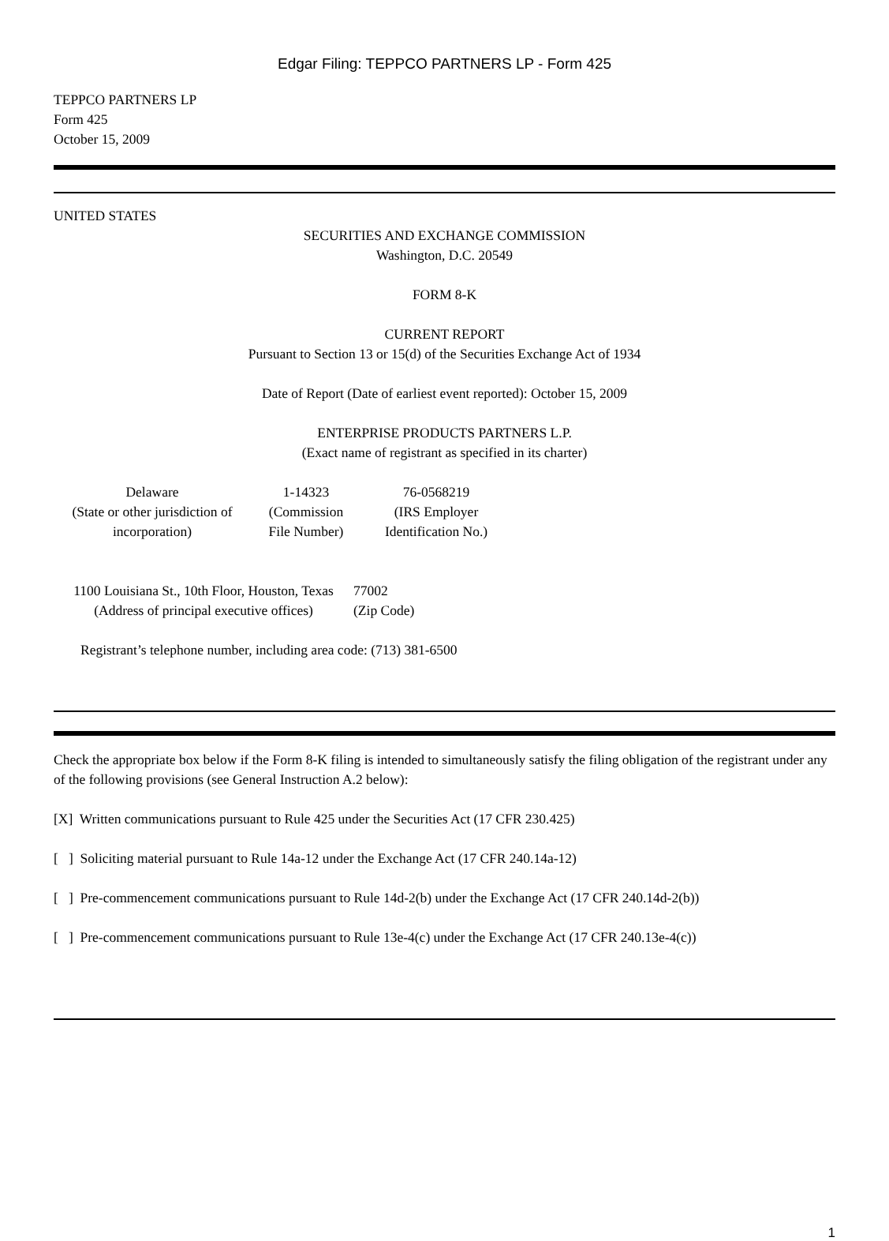Edgar Filing: TEPPCO PARTNERS LP - Form 425
TEPPCO PARTNERS LP
Form 425
October 15, 2009
UNITED STATES
SECURITIES AND EXCHANGE COMMISSION
Washington, D.C. 20549
FORM 8-K
CURRENT REPORT
Pursuant to Section 13 or 15(d) of the Securities Exchange Act of 1934
Date of Report (Date of earliest event reported): October 15, 2009
ENTERPRISE PRODUCTS PARTNERS L.P.
(Exact name of registrant as specified in its charter)
| Delaware (State or other jurisdiction of incorporation) | 1-14323 (Commission File Number) | 76-0568219 (IRS Employer Identification No.) |
| 1100 Louisiana St., 10th Floor, Houston, Texas (Address of principal executive offices) | 77002 (Zip Code) |
Registrant’s telephone number, including area code: (713) 381-6500
Check the appropriate box below if the Form 8-K filing is intended to simultaneously satisfy the filing obligation of the registrant under any of the following provisions (see General Instruction A.2 below):
[X] Written communications pursuant to Rule 425 under the Securities Act (17 CFR 230.425)
[ ] Soliciting material pursuant to Rule 14a-12 under the Exchange Act (17 CFR 240.14a-12)
[ ] Pre-commencement communications pursuant to Rule 14d-2(b) under the Exchange Act (17 CFR 240.14d-2(b))
[ ] Pre-commencement communications pursuant to Rule 13e-4(c) under the Exchange Act (17 CFR 240.13e-4(c))
1